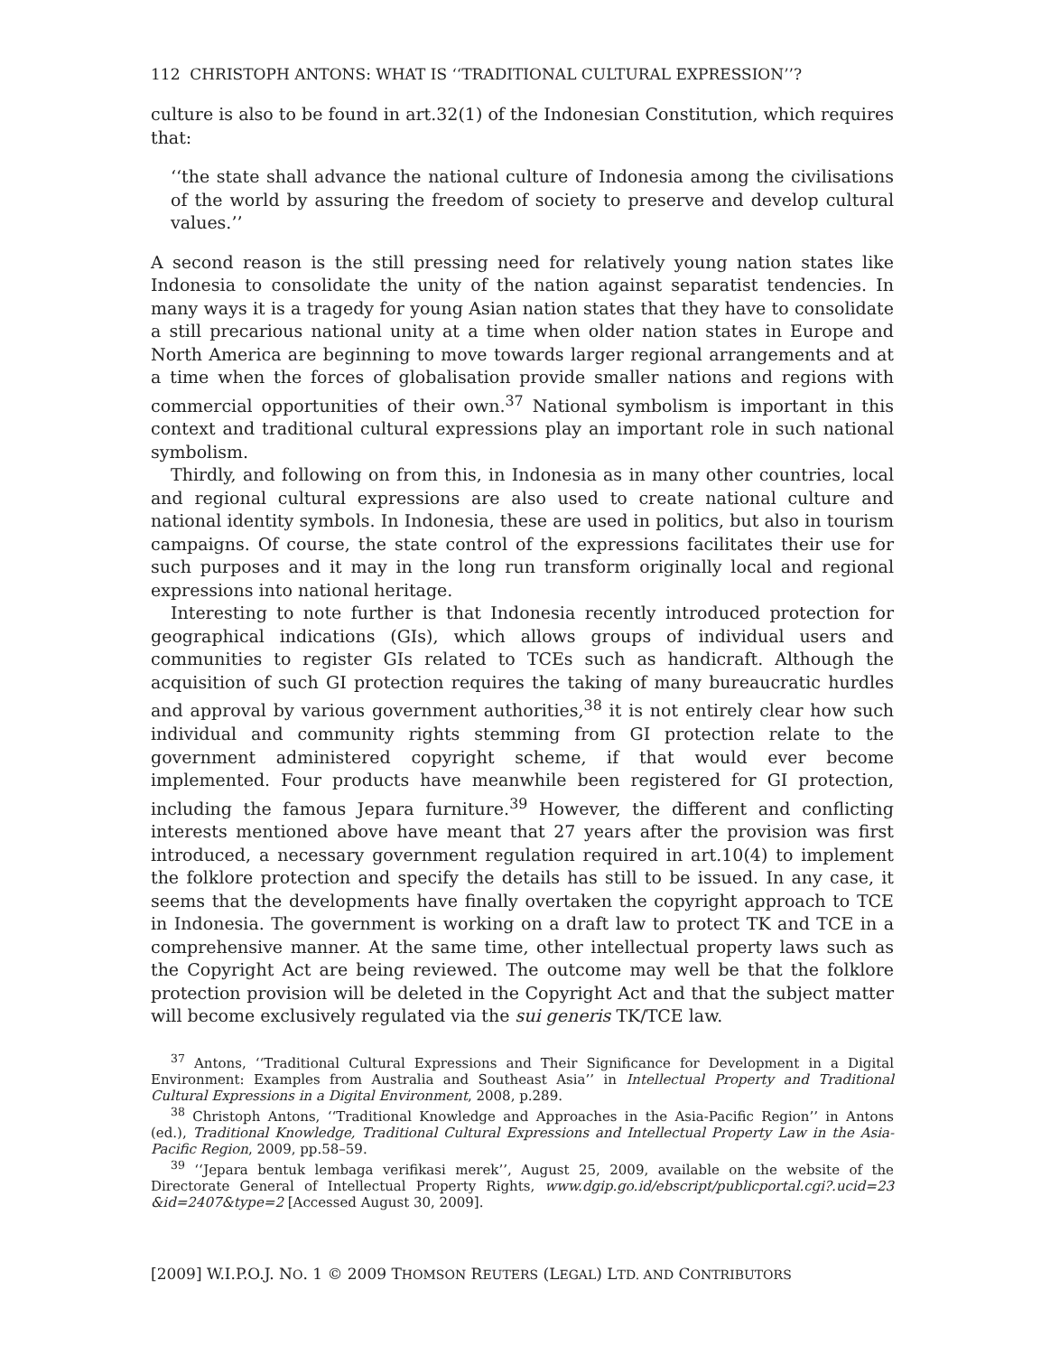112 CHRISTOPH ANTONS: WHAT IS ‘‘TRADITIONAL CULTURAL EXPRESSION’’?
culture is also to be found in art.32(1) of the Indonesian Constitution, which requires that:
‘‘the state shall advance the national culture of Indonesia among the civilisations of the world by assuring the freedom of society to preserve and develop cultural values.’’
A second reason is the still pressing need for relatively young nation states like Indonesia to consolidate the unity of the nation against separatist tendencies. In many ways it is a tragedy for young Asian nation states that they have to consolidate a still precarious national unity at a time when older nation states in Europe and North America are beginning to move towards larger regional arrangements and at a time when the forces of globalisation provide smaller nations and regions with commercial opportunities of their own.<sup>37</sup> National symbolism is important in this context and traditional cultural expressions play an important role in such national symbolism.
Thirdly, and following on from this, in Indonesia as in many other countries, local and regional cultural expressions are also used to create national culture and national identity symbols. In Indonesia, these are used in politics, but also in tourism campaigns. Of course, the state control of the expressions facilitates their use for such purposes and it may in the long run transform originally local and regional expressions into national heritage.
Interesting to note further is that Indonesia recently introduced protection for geographical indications (GIs), which allows groups of individual users and communities to register GIs related to TCEs such as handicraft. Although the acquisition of such GI protection requires the taking of many bureaucratic hurdles and approval by various government authorities,<sup>38</sup> it is not entirely clear how such individual and community rights stemming from GI protection relate to the government administered copyright scheme, if that would ever become implemented. Four products have meanwhile been registered for GI protection, including the famous Jepara furniture.<sup>39</sup> However, the different and conflicting interests mentioned above have meant that 27 years after the provision was first introduced, a necessary government regulation required in art.10(4) to implement the folklore protection and specify the details has still to be issued. In any case, it seems that the developments have finally overtaken the copyright approach to TCE in Indonesia. The government is working on a draft law to protect TK and TCE in a comprehensive manner. At the same time, other intellectual property laws such as the Copyright Act are being reviewed. The outcome may well be that the folklore protection provision will be deleted in the Copyright Act and that the subject matter will become exclusively regulated via the sui generis TK/TCE law.
<sup>37</sup> Antons, ‘‘Traditional Cultural Expressions and Their Significance for Development in a Digital Environment: Examples from Australia and Southeast Asia’’ in Intellectual Property and Traditional Cultural Expressions in a Digital Environment, 2008, p.289.
<sup>38</sup> Christoph Antons, ‘‘Traditional Knowledge and Approaches in the Asia-Pacific Region’’ in Antons (ed.), Traditional Knowledge, Traditional Cultural Expressions and Intellectual Property Law in the Asia-Pacific Region, 2009, pp.58–59.
<sup>39</sup> ‘‘Jepara bentuk lembaga verifikasi merek’’, August 25, 2009, available on the website of the Directorate General of Intellectual Property Rights, www.dgip.go.id/ebscript/publicportal.cgi?.ucid=23 &id=2407&type=2 [Accessed August 30, 2009].
[2009] W.I.P.O.J. NO. 1 © 2009 THOMSON REUTERS (LEGAL) LTD. AND CONTRIBUTORS